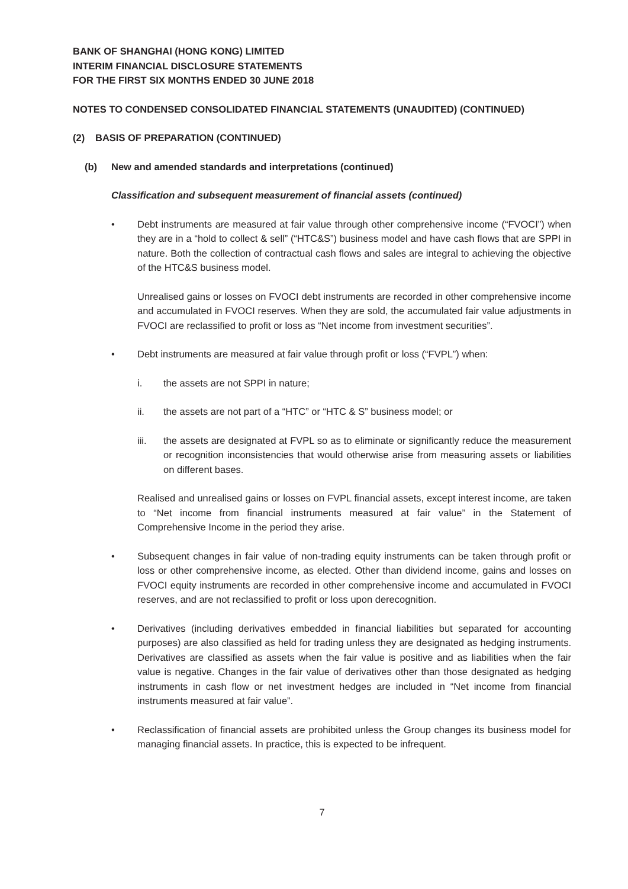BANK OF SHANGHAI (HONG KONG) LIMITED
INTERIM FINANCIAL DISCLOSURE STATEMENTS
FOR THE FIRST SIX MONTHS ENDED 30 JUNE 2018
NOTES TO CONDENSED CONSOLIDATED FINANCIAL STATEMENTS (UNAUDITED) (CONTINUED)
(2) BASIS OF PREPARATION (CONTINUED)
(b) New and amended standards and interpretations (continued)
Classification and subsequent measurement of financial assets (continued)
• Debt instruments are measured at fair value through other comprehensive income (“FVOCI”) when they are in a “hold to collect & sell” (“HTC&S”) business model and have cash flows that are SPPI in nature. Both the collection of contractual cash flows and sales are integral to achieving the objective of the HTC&S business model.
Unrealised gains or losses on FVOCI debt instruments are recorded in other comprehensive income and accumulated in FVOCI reserves. When they are sold, the accumulated fair value adjustments in FVOCI are reclassified to profit or loss as “Net income from investment securities”.
• Debt instruments are measured at fair value through profit or loss (“FVPL”) when:
i. the assets are not SPPI in nature;
ii. the assets are not part of a “HTC” or “HTC & S” business model; or
iii. the assets are designated at FVPL so as to eliminate or significantly reduce the measurement or recognition inconsistencies that would otherwise arise from measuring assets or liabilities on different bases.
Realised and unrealised gains or losses on FVPL financial assets, except interest income, are taken to “Net income from financial instruments measured at fair value” in the Statement of Comprehensive Income in the period they arise.
• Subsequent changes in fair value of non-trading equity instruments can be taken through profit or loss or other comprehensive income, as elected. Other than dividend income, gains and losses on FVOCI equity instruments are recorded in other comprehensive income and accumulated in FVOCI reserves, and are not reclassified to profit or loss upon derecognition.
• Derivatives (including derivatives embedded in financial liabilities but separated for accounting purposes) are also classified as held for trading unless they are designated as hedging instruments. Derivatives are classified as assets when the fair value is positive and as liabilities when the fair value is negative. Changes in the fair value of derivatives other than those designated as hedging instruments in cash flow or net investment hedges are included in “Net income from financial instruments measured at fair value”.
• Reclassification of financial assets are prohibited unless the Group changes its business model for managing financial assets. In practice, this is expected to be infrequent.
7